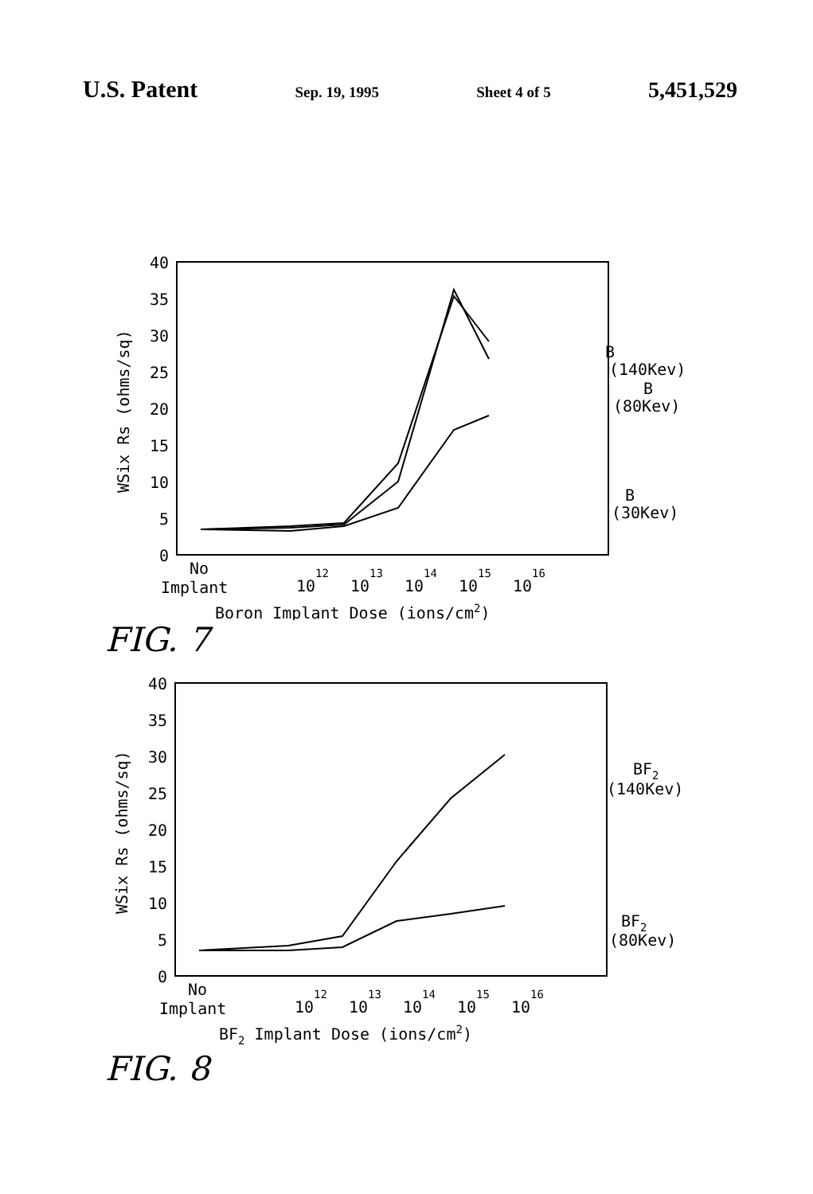U.S. Patent Sep. 19, 1995 Sheet 4 of 5 5,451,529
40
35
30
25
20
15
10
5
0
WSix Rs (ohms/sq)
B
(140Kev)
B
(80Kev)
B
(30Kev)
No
Implant
1012
1013
1014
1015
1016
Boron Implant Dose (ions/cm2)
FIG. 7
40
35
30
25
20
15
10
5
0
WSix Rs (ohms/sq)
BF2
(140Kev)
BF2
(80Kev)
No
Implant
1012
1013
1014
1015
1016
BF2 Implant Dose (ions/cm2)
FIG. 8